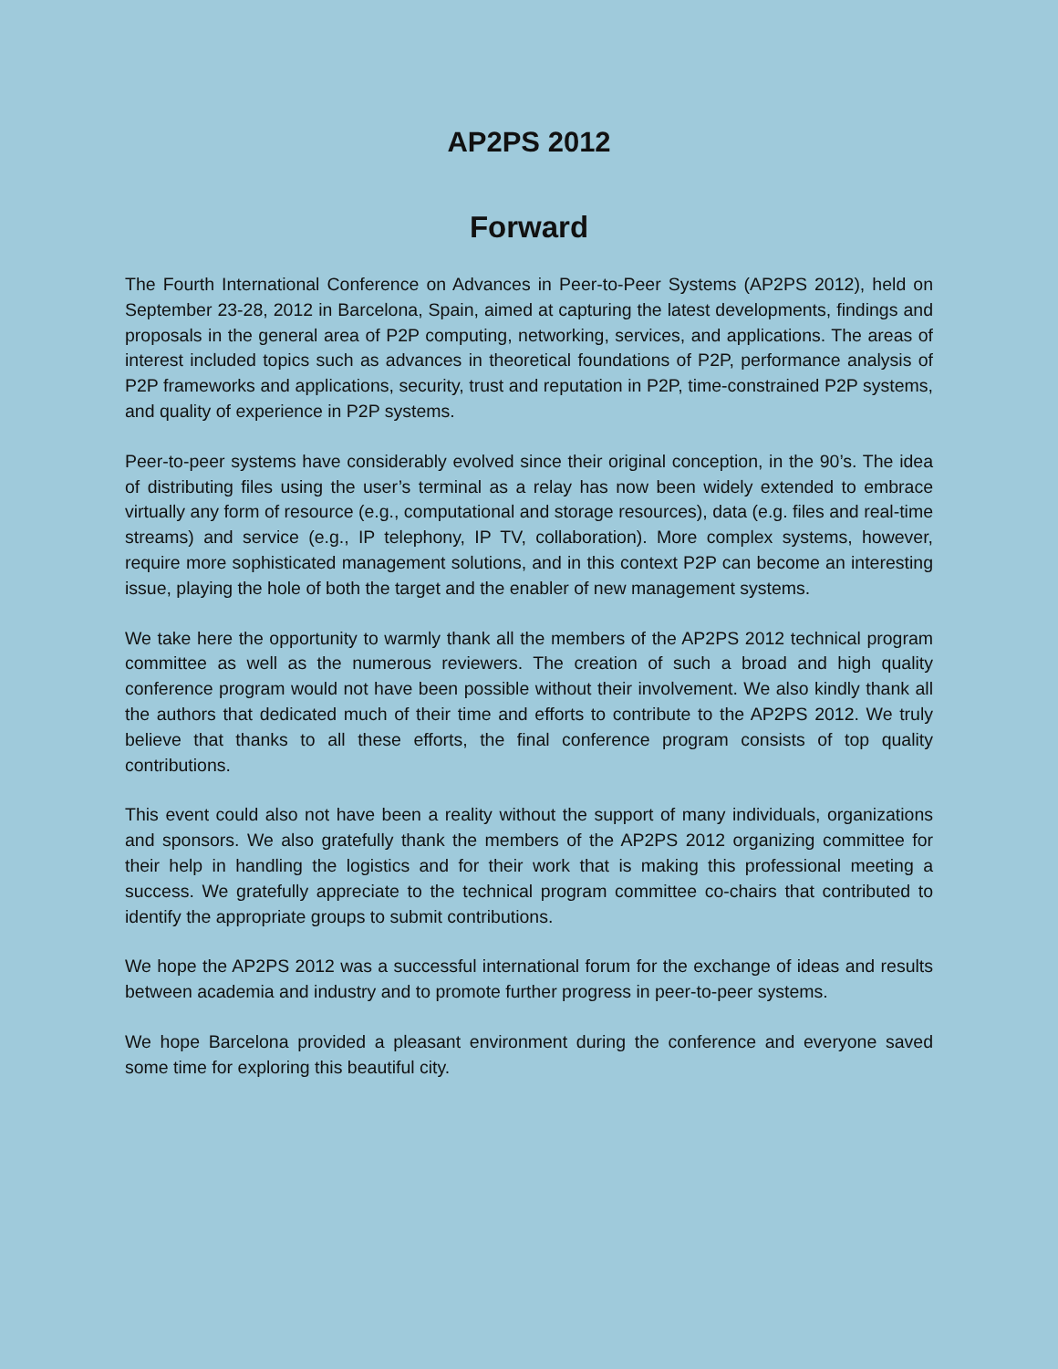AP2PS 2012
Forward
The Fourth International Conference on Advances in Peer-to-Peer Systems (AP2PS 2012), held on September 23-28, 2012 in Barcelona, Spain, aimed at capturing the latest developments, findings and proposals in the general area of P2P computing, networking, services, and applications. The areas of interest included topics such as advances in theoretical foundations of P2P, performance analysis of P2P frameworks and applications, security, trust and reputation in P2P, time-constrained P2P systems, and quality of experience in P2P systems.
Peer-to-peer systems have considerably evolved since their original conception, in the 90’s. The idea of distributing files using the user’s terminal as a relay has now been widely extended to embrace virtually any form of resource (e.g., computational and storage resources), data (e.g. files and real-time streams) and service (e.g., IP telephony, IP TV, collaboration). More complex systems, however, require more sophisticated management solutions, and in this context P2P can become an interesting issue, playing the hole of both the target and the enabler of new management systems.
We take here the opportunity to warmly thank all the members of the AP2PS 2012 technical program committee as well as the numerous reviewers. The creation of such a broad and high quality conference program would not have been possible without their involvement. We also kindly thank all the authors that dedicated much of their time and efforts to contribute to the AP2PS 2012. We truly believe that thanks to all these efforts, the final conference program consists of top quality contributions.
This event could also not have been a reality without the support of many individuals, organizations and sponsors. We also gratefully thank the members of the AP2PS 2012 organizing committee for their help in handling the logistics and for their work that is making this professional meeting a success. We gratefully appreciate to the technical program committee co-chairs that contributed to identify the appropriate groups to submit contributions.
We hope the AP2PS 2012 was a successful international forum for the exchange of ideas and results between academia and industry and to promote further progress in peer-to-peer systems.
We hope Barcelona provided a pleasant environment during the conference and everyone saved some time for exploring this beautiful city.